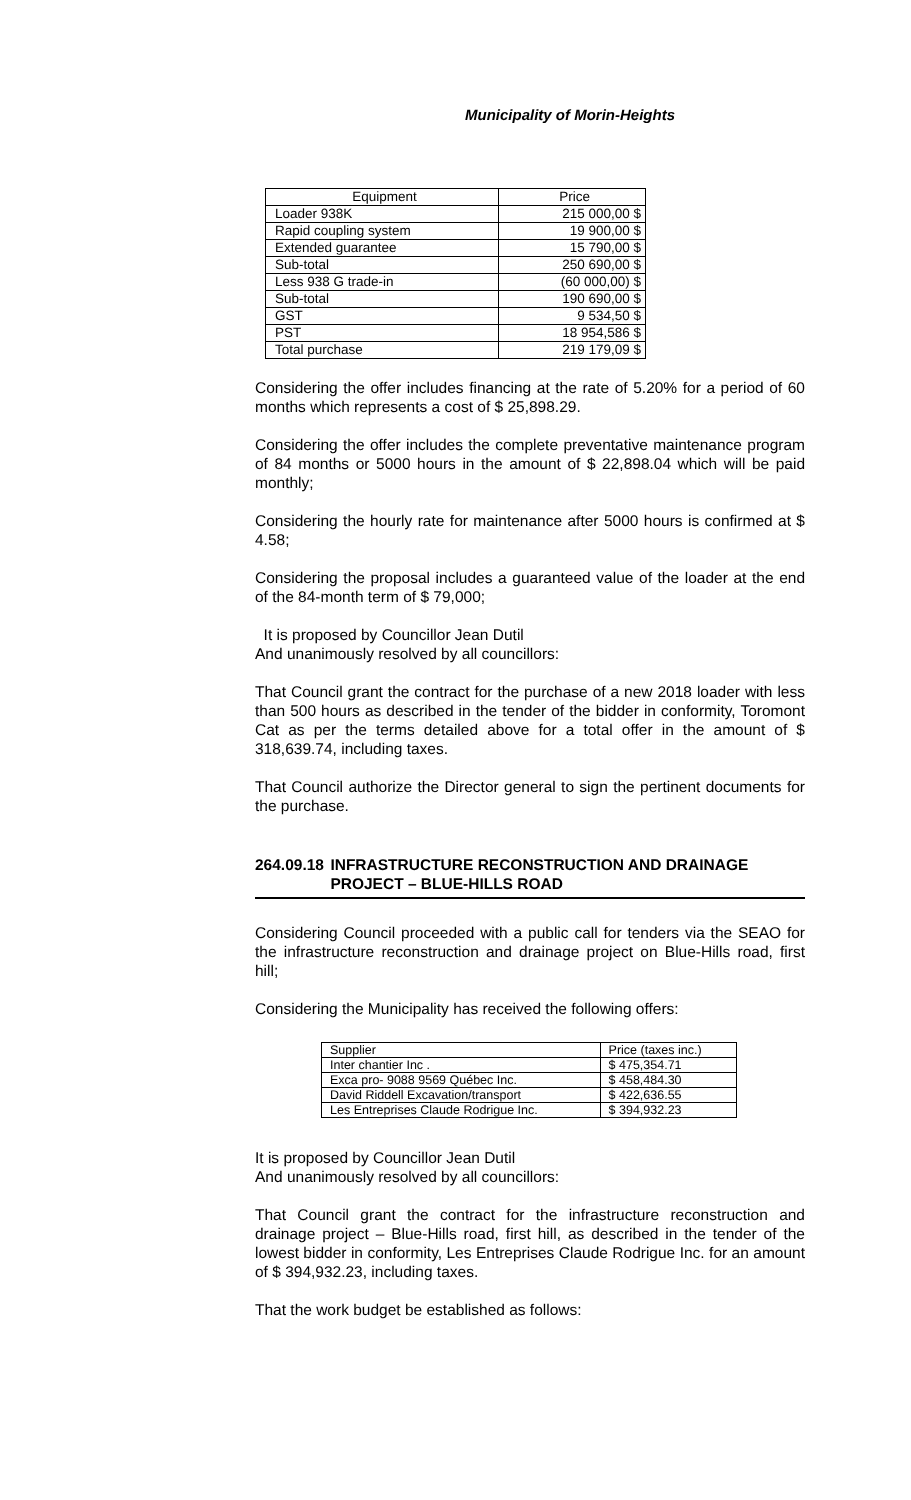Municipality of Morin-Heights
| Equipment | Price |
| --- | --- |
| Loader 938K | 215 000,00 $ |
| Rapid coupling system | 19 900,00 $ |
| Extended guarantee | 15 790,00 $ |
| Sub-total | 250 690,00 $ |
| Less 938 G trade-in | (60 000,00) $ |
| Sub-total | 190 690,00 $ |
| GST | 9 534,50 $ |
| PST | 18 954,586 $ |
| Total purchase | 219 179,09 $ |
Considering the offer includes financing at the rate of 5.20% for a period of 60 months which represents a cost of $ 25,898.29.
Considering the offer includes the complete preventative maintenance program of 84 months or 5000 hours in the amount of $ 22,898.04 which will be paid monthly;
Considering the hourly rate for maintenance after 5000 hours is confirmed at $ 4.58;
Considering the proposal includes a guaranteed value of the loader at the end of the 84-month term of $ 79,000;
It is proposed by Councillor Jean Dutil
And unanimously resolved by all councillors:
That Council grant the contract for the purchase of a new 2018 loader with less than 500 hours as described in the tender of the bidder in conformity, Toromont Cat as per the terms detailed above for a total offer in the amount of $ 318,639.74, including taxes.
That Council authorize the Director general to sign the pertinent documents for the purchase.
264.09.18 INFRASTRUCTURE RECONSTRUCTION AND DRAINAGE PROJECT – BLUE-HILLS ROAD
Considering Council proceeded with a public call for tenders via the SEAO for the infrastructure reconstruction and drainage project on Blue-Hills road, first hill;
Considering the Municipality has received the following offers:
| Supplier | Price (taxes inc.) |
| Inter chantier Inc . | $ 475,354.71 |
| Exca pro- 9088 9569 Québec Inc. | $ 458,484.30 |
| David Riddell Excavation/transport | $ 422,636.55 |
| Les Entreprises Claude Rodrigue Inc. | $ 394,932.23 |
It is proposed by Councillor Jean Dutil
And unanimously resolved by all councillors:
That Council grant the contract for the infrastructure reconstruction and drainage project – Blue-Hills road, first hill, as described in the tender of the lowest bidder in conformity, Les Entreprises Claude Rodrigue Inc. for an amount of $ 394,932.23, including taxes.
That the work budget be established as follows: